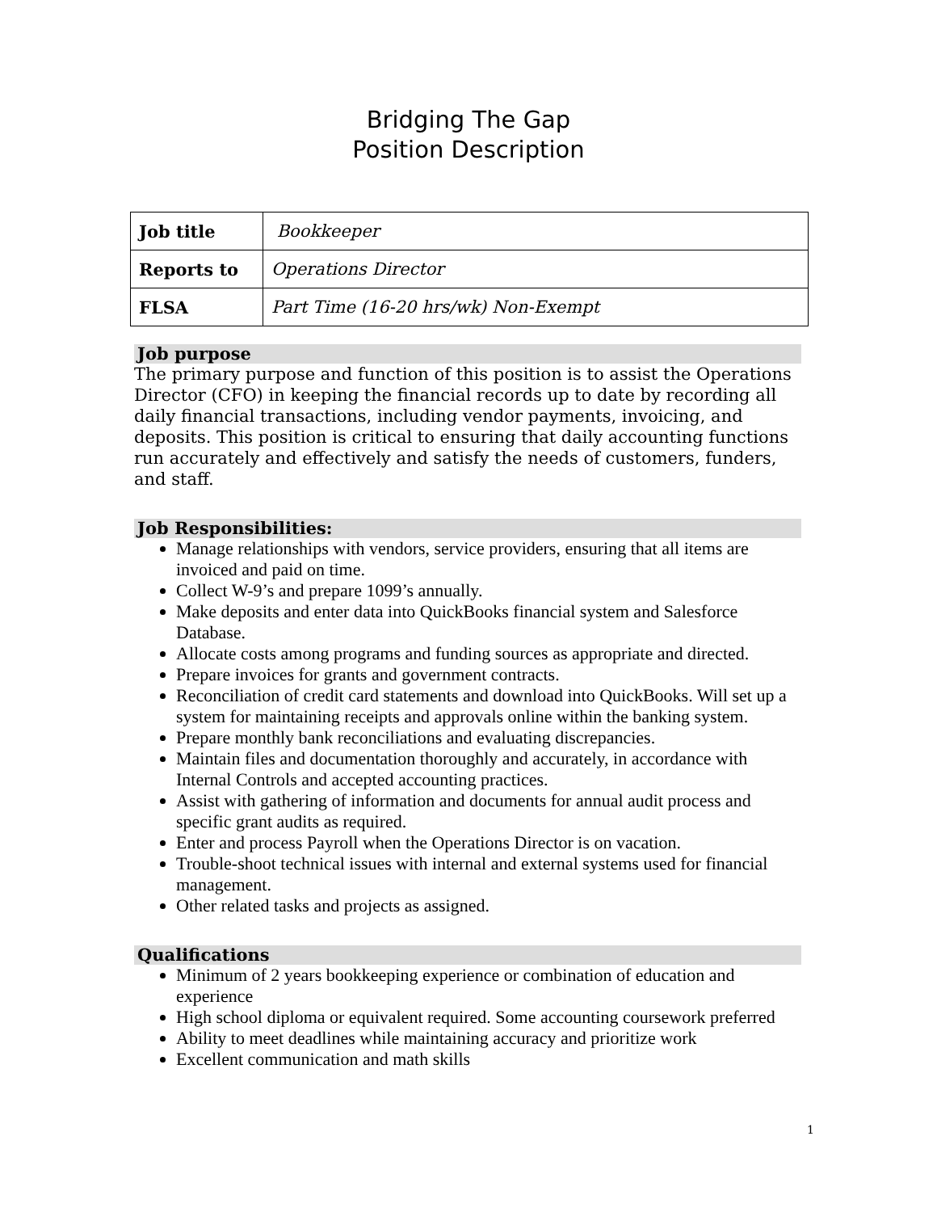Bridging The Gap
Position Description
| Job title | Bookkeeper |
| Reports to | Operations Director |
| FLSA | Part Time (16-20 hrs/wk) Non-Exempt |
Job purpose
The primary purpose and function of this position is to assist the Operations Director (CFO) in keeping the financial records up to date by recording all daily financial transactions, including vendor payments, invoicing, and deposits. This position is critical to ensuring that daily accounting functions run accurately and effectively and satisfy the needs of customers, funders, and staff.
Job Responsibilities:
Manage relationships with vendors, service providers, ensuring that all items are invoiced and paid on time.
Collect W-9’s and prepare 1099’s annually.
Make deposits and enter data into QuickBooks financial system and Salesforce Database.
Allocate costs among programs and funding sources as appropriate and directed.
Prepare invoices for grants and government contracts.
Reconciliation of credit card statements and download into QuickBooks. Will set up a system for maintaining receipts and approvals online within the banking system.
Prepare monthly bank reconciliations and evaluating discrepancies.
Maintain files and documentation thoroughly and accurately, in accordance with Internal Controls and accepted accounting practices.
Assist with gathering of information and documents for annual audit process and specific grant audits as required.
Enter and process Payroll when the Operations Director is on vacation.
Trouble-shoot technical issues with internal and external systems used for financial management.
Other related tasks and projects as assigned.
Qualifications
Minimum of 2 years bookkeeping experience or combination of education and experience
High school diploma or equivalent required. Some accounting coursework preferred
Ability to meet deadlines while maintaining accuracy and prioritize work
Excellent communication and math skills
1